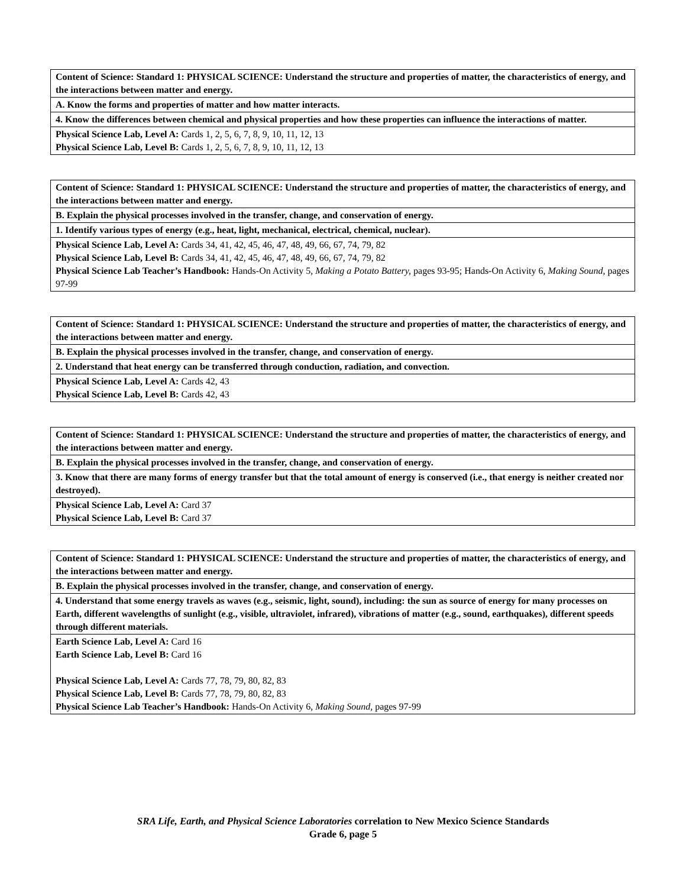| Content of Science: Standard 1: PHYSICAL SCIENCE: Understand the structure and properties of matter, the characteristics of energy, and the interactions between matter and energy. |
| A. Know the forms and properties of matter and how matter interacts. |
| 4. Know the differences between chemical and physical properties and how these properties can influence the interactions of matter. |
| Physical Science Lab, Level A: Cards 1, 2, 5, 6, 7, 8, 9, 10, 11, 12, 13 Physical Science Lab, Level B: Cards 1, 2, 5, 6, 7, 8, 9, 10, 11, 12, 13 |
| Content of Science: Standard 1: PHYSICAL SCIENCE: Understand the structure and properties of matter, the characteristics of energy, and the interactions between matter and energy. |
| B. Explain the physical processes involved in the transfer, change, and conservation of energy. |
| 1. Identify various types of energy (e.g., heat, light, mechanical, electrical, chemical, nuclear). |
| Physical Science Lab, Level A: Cards 34, 41, 42, 45, 46, 47, 48, 49, 66, 67, 74, 79, 82 Physical Science Lab, Level B: Cards 34, 41, 42, 45, 46, 47, 48, 49, 66, 67, 74, 79, 82 Physical Science Lab Teacher’s Handbook: Hands-On Activity 5, Making a Potato Battery, pages 93-95; Hands-On Activity 6, Making Sound, pages 97-99 |
| Content of Science: Standard 1: PHYSICAL SCIENCE: Understand the structure and properties of matter, the characteristics of energy, and the interactions between matter and energy. |
| B. Explain the physical processes involved in the transfer, change, and conservation of energy. |
| 2. Understand that heat energy can be transferred through conduction, radiation, and convection. |
| Physical Science Lab, Level A: Cards 42, 43 Physical Science Lab, Level B: Cards 42, 43 |
| Content of Science: Standard 1: PHYSICAL SCIENCE: Understand the structure and properties of matter, the characteristics of energy, and the interactions between matter and energy. |
| B. Explain the physical processes involved in the transfer, change, and conservation of energy. |
| 3. Know that there are many forms of energy transfer but that the total amount of energy is conserved (i.e., that energy is neither created nor destroyed). |
| Physical Science Lab, Level A: Card 37 Physical Science Lab, Level B: Card 37 |
| Content of Science: Standard 1: PHYSICAL SCIENCE: Understand the structure and properties of matter, the characteristics of energy, and the interactions between matter and energy. |
| B. Explain the physical processes involved in the transfer, change, and conservation of energy. |
| 4. Understand that some energy travels as waves (e.g., seismic, light, sound), including: the sun as source of energy for many processes on Earth, different wavelengths of sunlight (e.g., visible, ultraviolet, infrared), vibrations of matter (e.g., sound, earthquakes), different speeds through different materials. |
| Earth Science Lab, Level A: Card 16 Earth Science Lab, Level B: Card 16 Physical Science Lab, Level A: Cards 77, 78, 79, 80, 82, 83 Physical Science Lab, Level B: Cards 77, 78, 79, 80, 82, 83 Physical Science Lab Teacher’s Handbook: Hands-On Activity 6, Making Sound, pages 97-99 |
SRA Life, Earth, and Physical Science Laboratories correlation to New Mexico Science Standards
Grade 6, page 5